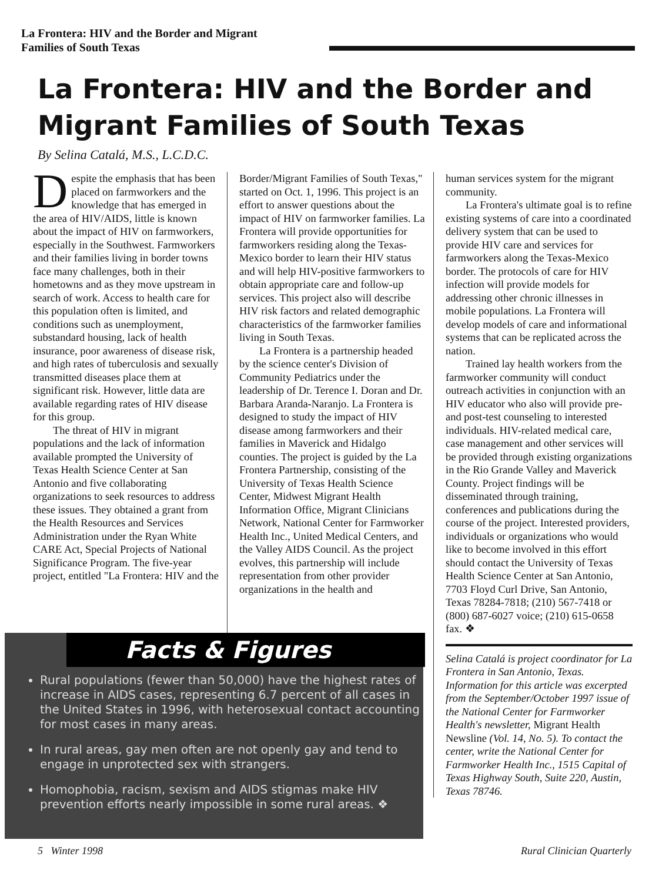La Frontera: HIV and the Border and Migrant
Families of South Texas
La Frontera: HIV and the Border and Migrant Families of South Texas
By Selina Catalá, M.S., L.C.D.C.
Despite the emphasis that has been placed on farmworkers and the knowledge that has emerged in the area of HIV/AIDS, little is known about the impact of HIV on farmworkers, especially in the Southwest. Farmworkers and their families living in border towns face many challenges, both in their hometowns and as they move upstream in search of work. Access to health care for this population often is limited, and conditions such as unemployment, substandard housing, lack of health insurance, poor awareness of disease risk, and high rates of tuberculosis and sexually transmitted diseases place them at significant risk. However, little data are available regarding rates of HIV disease for this group.
The threat of HIV in migrant populations and the lack of information available prompted the University of Texas Health Science Center at San Antonio and five collaborating organizations to seek resources to address these issues. They obtained a grant from the Health Resources and Services Administration under the Ryan White CARE Act, Special Projects of National Significance Program. The five-year project, entitled "La Frontera: HIV and the
Border/Migrant Families of South Texas," started on Oct. 1, 1996. This project is an effort to answer questions about the impact of HIV on farmworker families. La Frontera will provide opportunities for farmworkers residing along the Texas-Mexico border to learn their HIV status and will help HIV-positive farmworkers to obtain appropriate care and follow-up services. This project also will describe HIV risk factors and related demographic characteristics of the farmworker families living in South Texas.
La Frontera is a partnership headed by the science center's Division of Community Pediatrics under the leadership of Dr. Terence I. Doran and Dr. Barbara Aranda-Naranjo. La Frontera is designed to study the impact of HIV disease among farmworkers and their families in Maverick and Hidalgo counties. The project is guided by the La Frontera Partnership, consisting of the University of Texas Health Science Center, Midwest Migrant Health Information Office, Migrant Clinicians Network, National Center for Farmworker Health Inc., United Medical Centers, and the Valley AIDS Council. As the project evolves, this partnership will include representation from other provider organizations in the health and
human services system for the migrant community.
La Frontera's ultimate goal is to refine existing systems of care into a coordinated delivery system that can be used to provide HIV care and services for farmworkers along the Texas-Mexico border. The protocols of care for HIV infection will provide models for addressing other chronic illnesses in mobile populations. La Frontera will develop models of care and informational systems that can be replicated across the nation.
Trained lay health workers from the farmworker community will conduct outreach activities in conjunction with an HIV educator who also will provide pre- and post-test counseling to interested individuals. HIV-related medical care, case management and other services will be provided through existing organizations in the Rio Grande Valley and Maverick County. Project findings will be disseminated through training, conferences and publications during the course of the project. Interested providers, individuals or organizations who would like to become involved in this effort should contact the University of Texas Health Science Center at San Antonio, 7703 Floyd Curl Drive, San Antonio, Texas 78284-7818; (210) 567-7418 or (800) 687-6027 voice; (210) 615-0658 fax. ❖
Selina Catalá is project coordinator for La Frontera in San Antonio, Texas. Information for this article was excerpted from the September/October 1997 issue of the National Center for Farmworker Health's newsletter, Migrant Health Newsline (Vol. 14, No. 5). To contact the center, write the National Center for Farmworker Health Inc., 1515 Capital of Texas Highway South, Suite 220, Austin, Texas 78746.
Facts & Figures
Rural populations (fewer than 50,000) have the highest rates of increase in AIDS cases, representing 6.7 percent of all cases in the United States in 1996, with heterosexual contact accounting for most cases in many areas.
In rural areas, gay men often are not openly gay and tend to engage in unprotected sex with strangers.
Homophobia, racism, sexism and AIDS stigmas make HIV prevention efforts nearly impossible in some rural areas. ❖
5 Winter 1998 Rural Clinician Quarterly